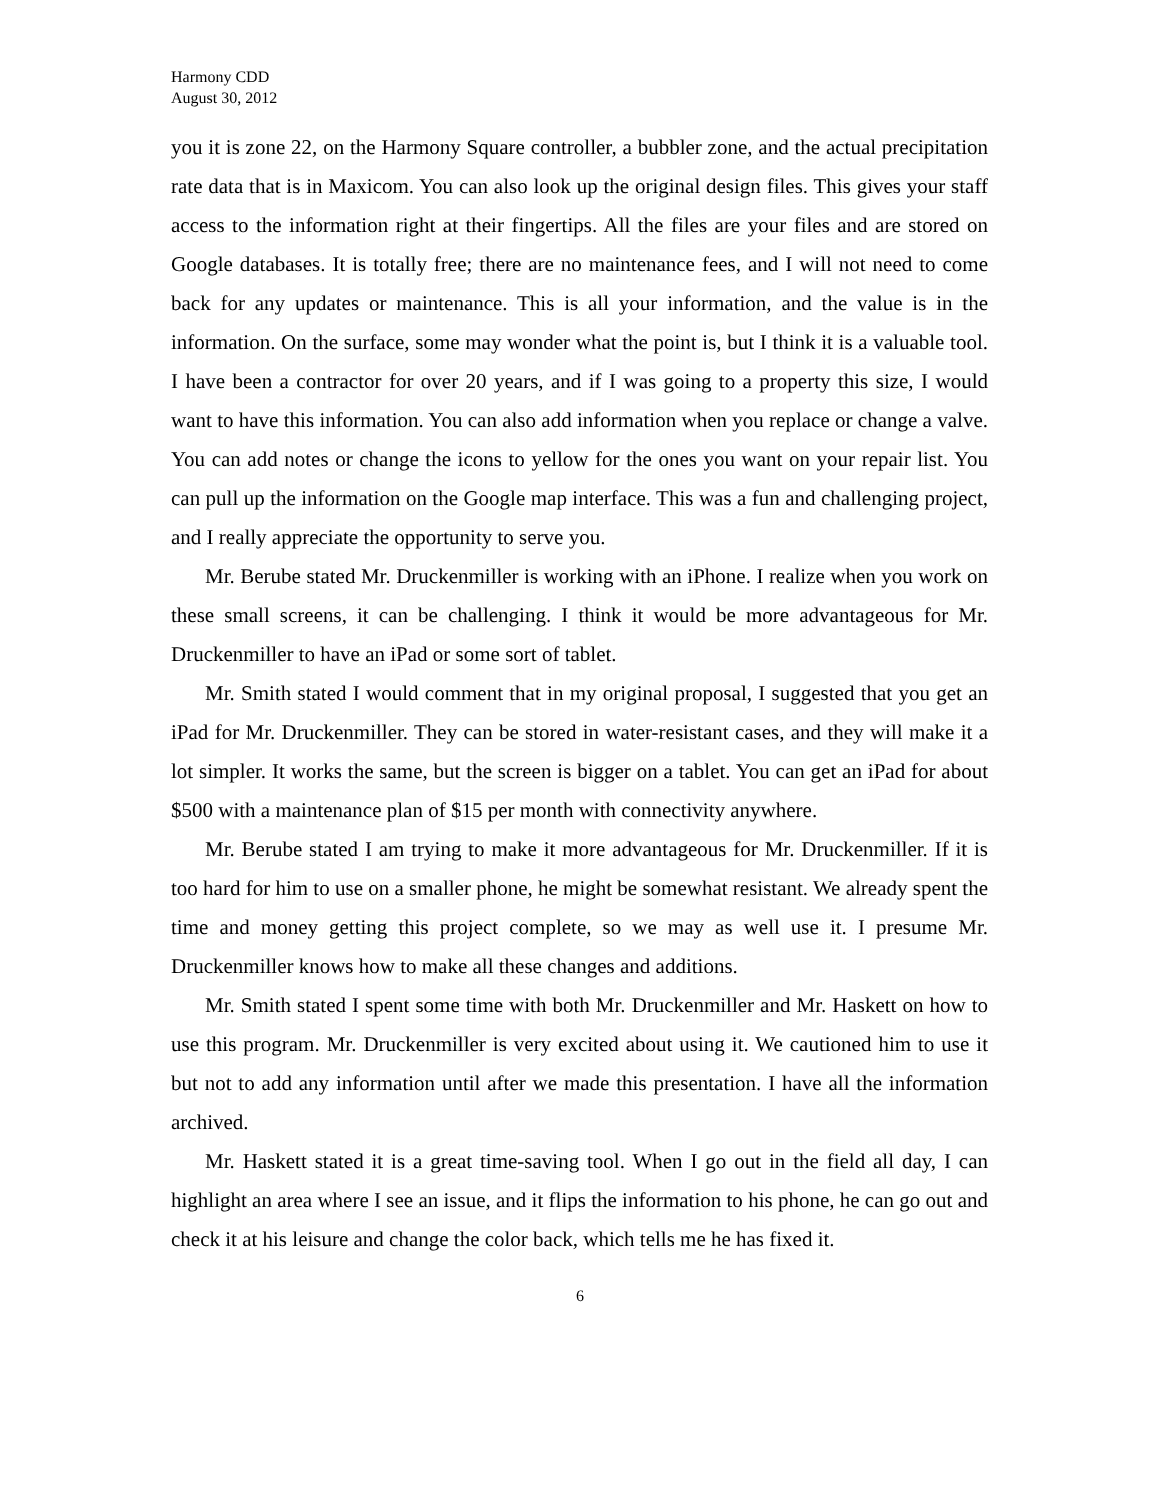Harmony CDD
August 30, 2012
you it is zone 22, on the Harmony Square controller, a bubbler zone, and the actual precipitation rate data that is in Maxicom. You can also look up the original design files. This gives your staff access to the information right at their fingertips. All the files are your files and are stored on Google databases. It is totally free; there are no maintenance fees, and I will not need to come back for any updates or maintenance. This is all your information, and the value is in the information. On the surface, some may wonder what the point is, but I think it is a valuable tool. I have been a contractor for over 20 years, and if I was going to a property this size, I would want to have this information. You can also add information when you replace or change a valve. You can add notes or change the icons to yellow for the ones you want on your repair list. You can pull up the information on the Google map interface. This was a fun and challenging project, and I really appreciate the opportunity to serve you.
Mr. Berube stated Mr. Druckenmiller is working with an iPhone. I realize when you work on these small screens, it can be challenging. I think it would be more advantageous for Mr. Druckenmiller to have an iPad or some sort of tablet.
Mr. Smith stated I would comment that in my original proposal, I suggested that you get an iPad for Mr. Druckenmiller. They can be stored in water-resistant cases, and they will make it a lot simpler. It works the same, but the screen is bigger on a tablet. You can get an iPad for about $500 with a maintenance plan of $15 per month with connectivity anywhere.
Mr. Berube stated I am trying to make it more advantageous for Mr. Druckenmiller. If it is too hard for him to use on a smaller phone, he might be somewhat resistant. We already spent the time and money getting this project complete, so we may as well use it. I presume Mr. Druckenmiller knows how to make all these changes and additions.
Mr. Smith stated I spent some time with both Mr. Druckenmiller and Mr. Haskett on how to use this program. Mr. Druckenmiller is very excited about using it. We cautioned him to use it but not to add any information until after we made this presentation. I have all the information archived.
Mr. Haskett stated it is a great time-saving tool. When I go out in the field all day, I can highlight an area where I see an issue, and it flips the information to his phone, he can go out and check it at his leisure and change the color back, which tells me he has fixed it.
6